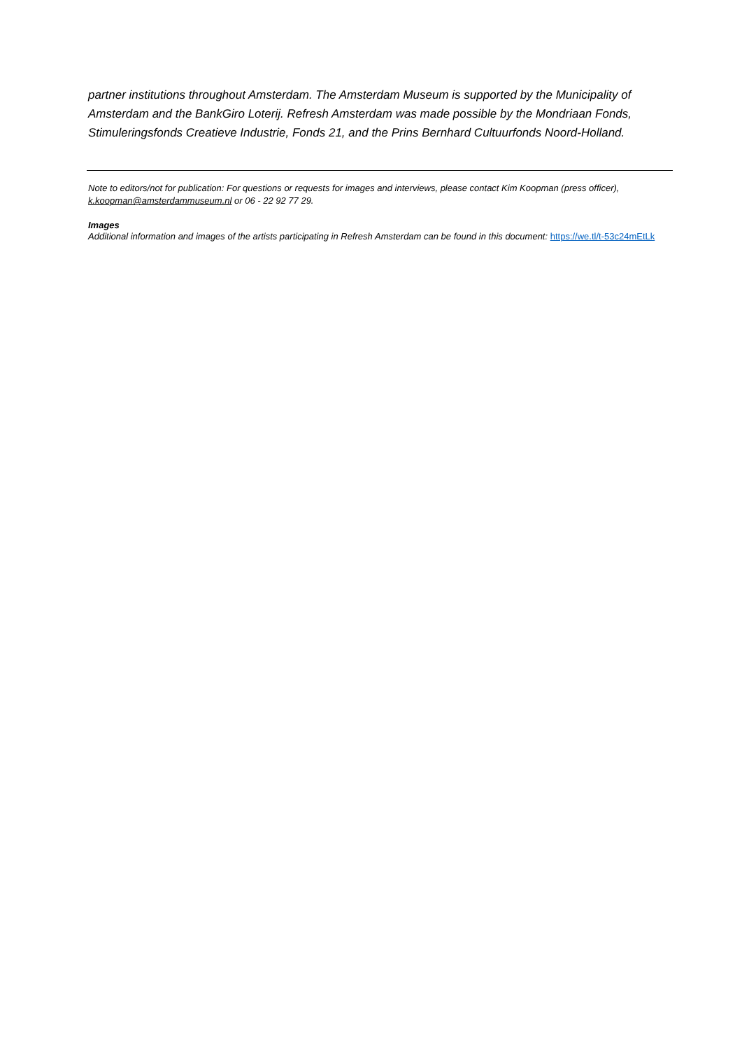partner institutions throughout Amsterdam. The Amsterdam Museum is supported by the Municipality of Amsterdam and the BankGiro Loterij. Refresh Amsterdam was made possible by the Mondriaan Fonds, Stimuleringsfonds Creatieve Industrie, Fonds 21, and the Prins Bernhard Cultuurfonds Noord-Holland.
Note to editors/not for publication: For questions or requests for images and interviews, please contact Kim Koopman (press officer), k.koopman@amsterdammuseum.nl or 06 - 22 92 77 29.
Images
Additional information and images of the artists participating in Refresh Amsterdam can be found in this document: https://we.tl/t-53c24mEtLk